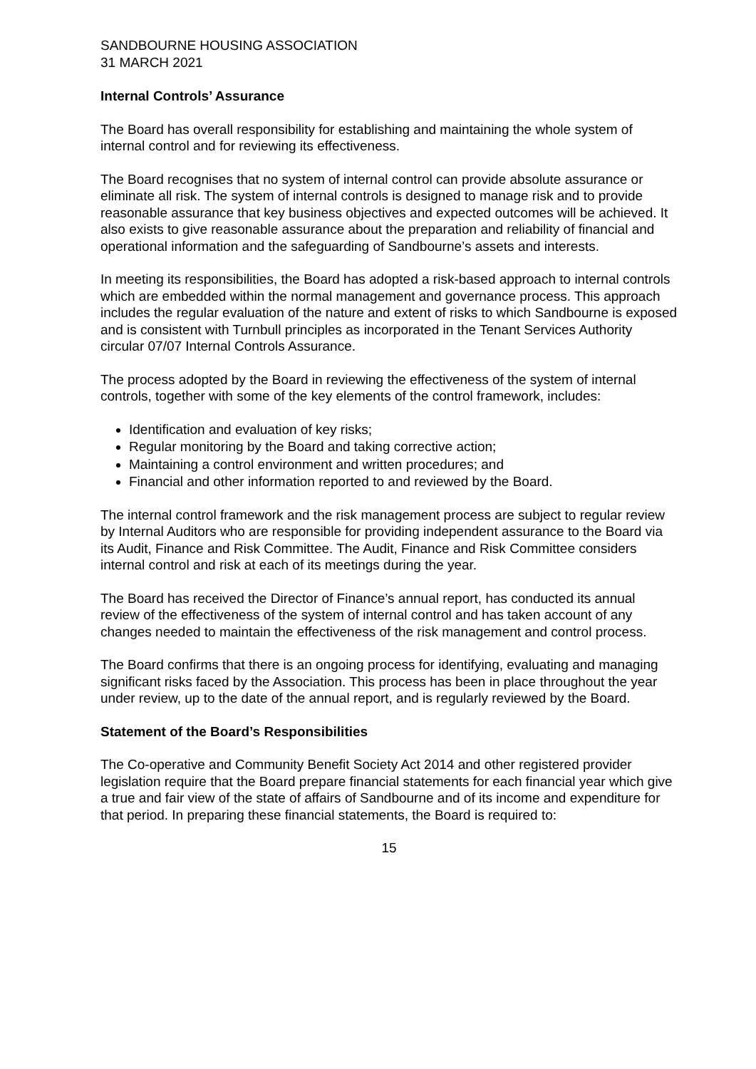SANDBOURNE HOUSING ASSOCIATION
31 MARCH 2021
Internal Controls’ Assurance
The Board has overall responsibility for establishing and maintaining the whole system of internal control and for reviewing its effectiveness.
The Board recognises that no system of internal control can provide absolute assurance or eliminate all risk. The system of internal controls is designed to manage risk and to provide reasonable assurance that key business objectives and expected outcomes will be achieved. It also exists to give reasonable assurance about the preparation and reliability of financial and operational information and the safeguarding of Sandbourne’s assets and interests.
In meeting its responsibilities, the Board has adopted a risk-based approach to internal controls which are embedded within the normal management and governance process. This approach includes the regular evaluation of the nature and extent of risks to which Sandbourne is exposed and is consistent with Turnbull principles as incorporated in the Tenant Services Authority circular 07/07 Internal Controls Assurance.
The process adopted by the Board in reviewing the effectiveness of the system of internal controls, together with some of the key elements of the control framework, includes:
Identification and evaluation of key risks;
Regular monitoring by the Board and taking corrective action;
Maintaining a control environment and written procedures; and
Financial and other information reported to and reviewed by the Board.
The internal control framework and the risk management process are subject to regular review by Internal Auditors who are responsible for providing independent assurance to the Board via its Audit, Finance and Risk Committee. The Audit, Finance and Risk Committee considers internal control and risk at each of its meetings during the year.
The Board has received the Director of Finance’s annual report, has conducted its annual review of the effectiveness of the system of internal control and has taken account of any changes needed to maintain the effectiveness of the risk management and control process.
The Board confirms that there is an ongoing process for identifying, evaluating and managing significant risks faced by the Association. This process has been in place throughout the year under review, up to the date of the annual report, and is regularly reviewed by the Board.
Statement of the Board’s Responsibilities
The Co-operative and Community Benefit Society Act 2014 and other registered provider legislation require that the Board prepare financial statements for each financial year which give a true and fair view of the state of affairs of Sandbourne and of its income and expenditure for that period. In preparing these financial statements, the Board is required to:
15